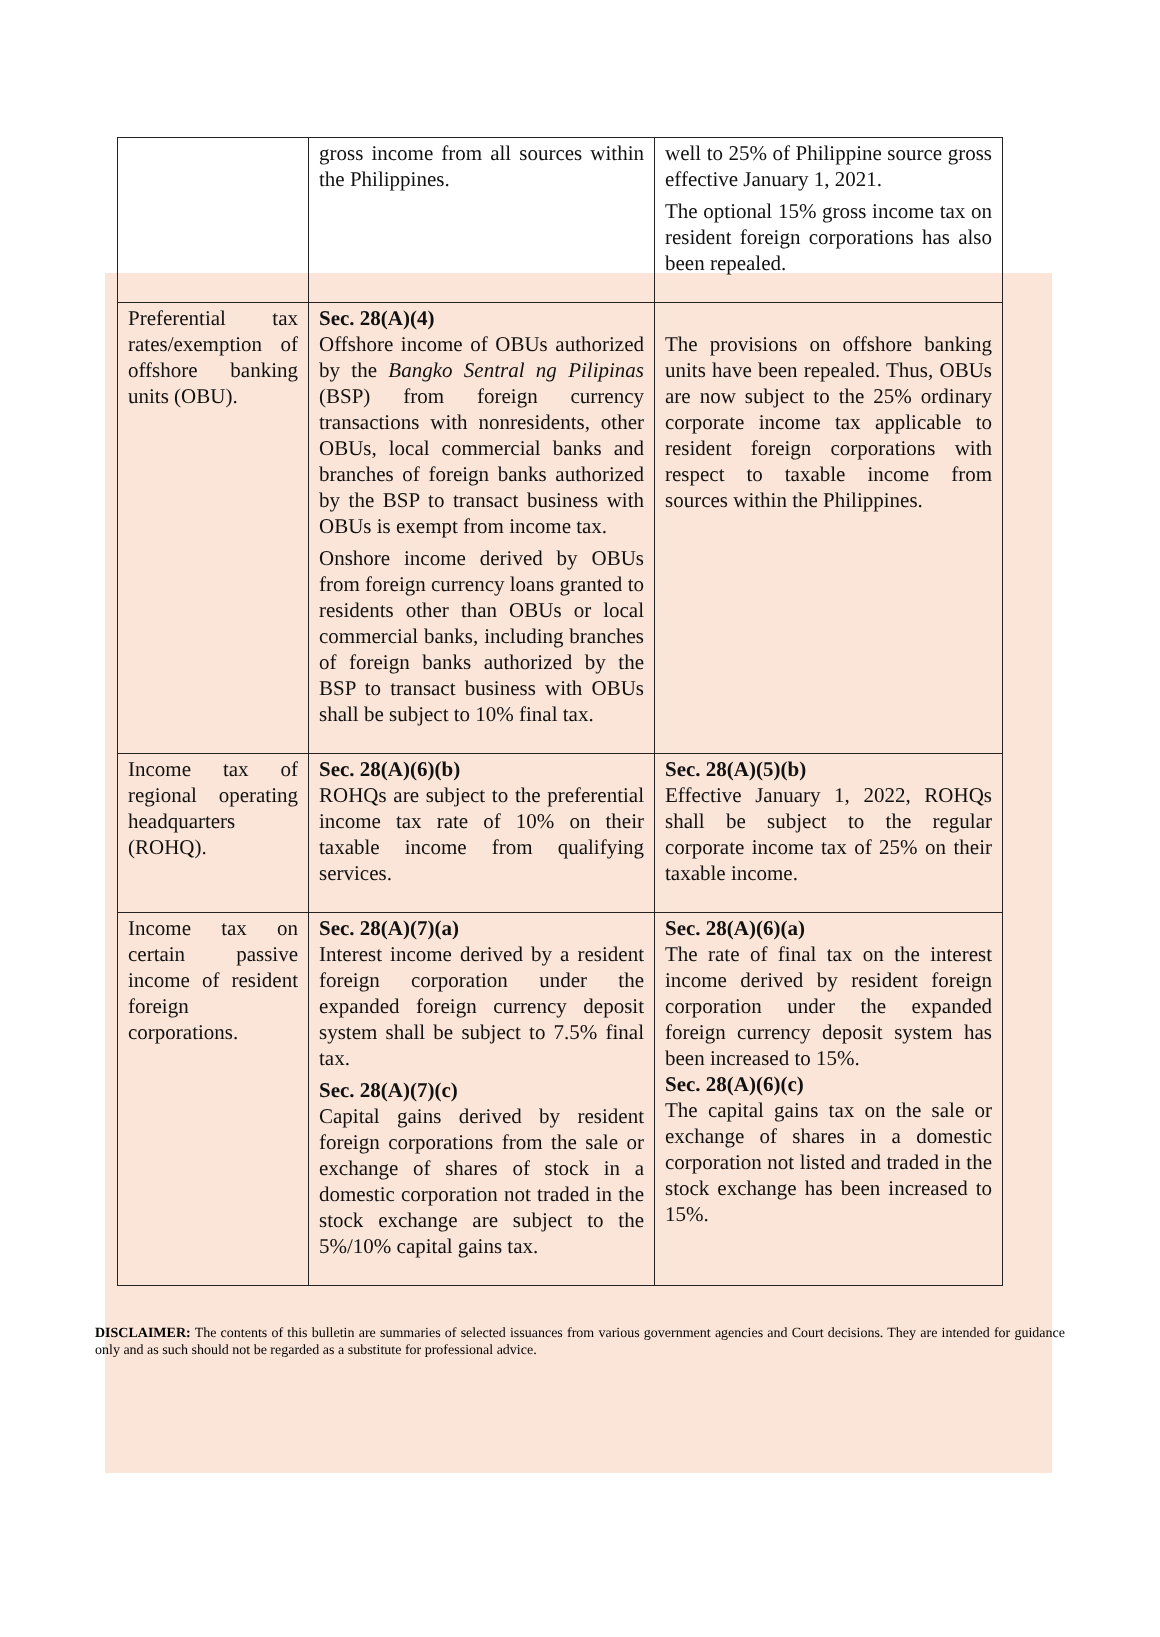| | gross income from all sources within the Philippines. | well to 25% of Philippine source gross effective January 1, 2021. The optional 15% gross income tax on resident foreign corporations has also been repealed. |
| Preferential tax rates/exemption of offshore banking units (OBU). | Sec. 28(A)(4) Offshore income of OBUs authorized by the Bangko Sentral ng Pilipinas (BSP) from foreign currency transactions with nonresidents, other OBUs, local commercial banks and branches of foreign banks authorized by the BSP to transact business with OBUs is exempt from income tax. Onshore income derived by OBUs from foreign currency loans granted to residents other than OBUs or local commercial banks, including branches of foreign banks authorized by the BSP to transact business with OBUs shall be subject to 10% final tax. | The provisions on offshore banking units have been repealed. Thus, OBUs are now subject to the 25% ordinary corporate income tax applicable to resident foreign corporations with respect to taxable income from sources within the Philippines. |
| Income tax of regional operating headquarters (ROHQ). | Sec. 28(A)(6)(b) ROHQs are subject to the preferential income tax rate of 10% on their taxable income from qualifying services. | Sec. 28(A)(5)(b) Effective January 1, 2022, ROHQs shall be subject to the regular corporate income tax of 25% on their taxable income. |
| Income tax on certain passive income of resident foreign corporations. | Sec. 28(A)(7)(a) Interest income derived by a resident foreign corporation under the expanded foreign currency deposit system shall be subject to 7.5% final tax. Sec. 28(A)(7)(c) Capital gains derived by resident foreign corporations from the sale or exchange of shares of stock in a domestic corporation not traded in the stock exchange are subject to the 5%/10% capital gains tax. | Sec. 28(A)(6)(a) The rate of final tax on the interest income derived by resident foreign corporation under the expanded foreign currency deposit system has been increased to 15%. Sec. 28(A)(6)(c) The capital gains tax on the sale or exchange of shares in a domestic corporation not listed and traded in the stock exchange has been increased to 15%. |
DISCLAIMER: The contents of this bulletin are summaries of selected issuances from various government agencies and Court decisions. They are intended for guidance only and as such should not be regarded as a substitute for professional advice.